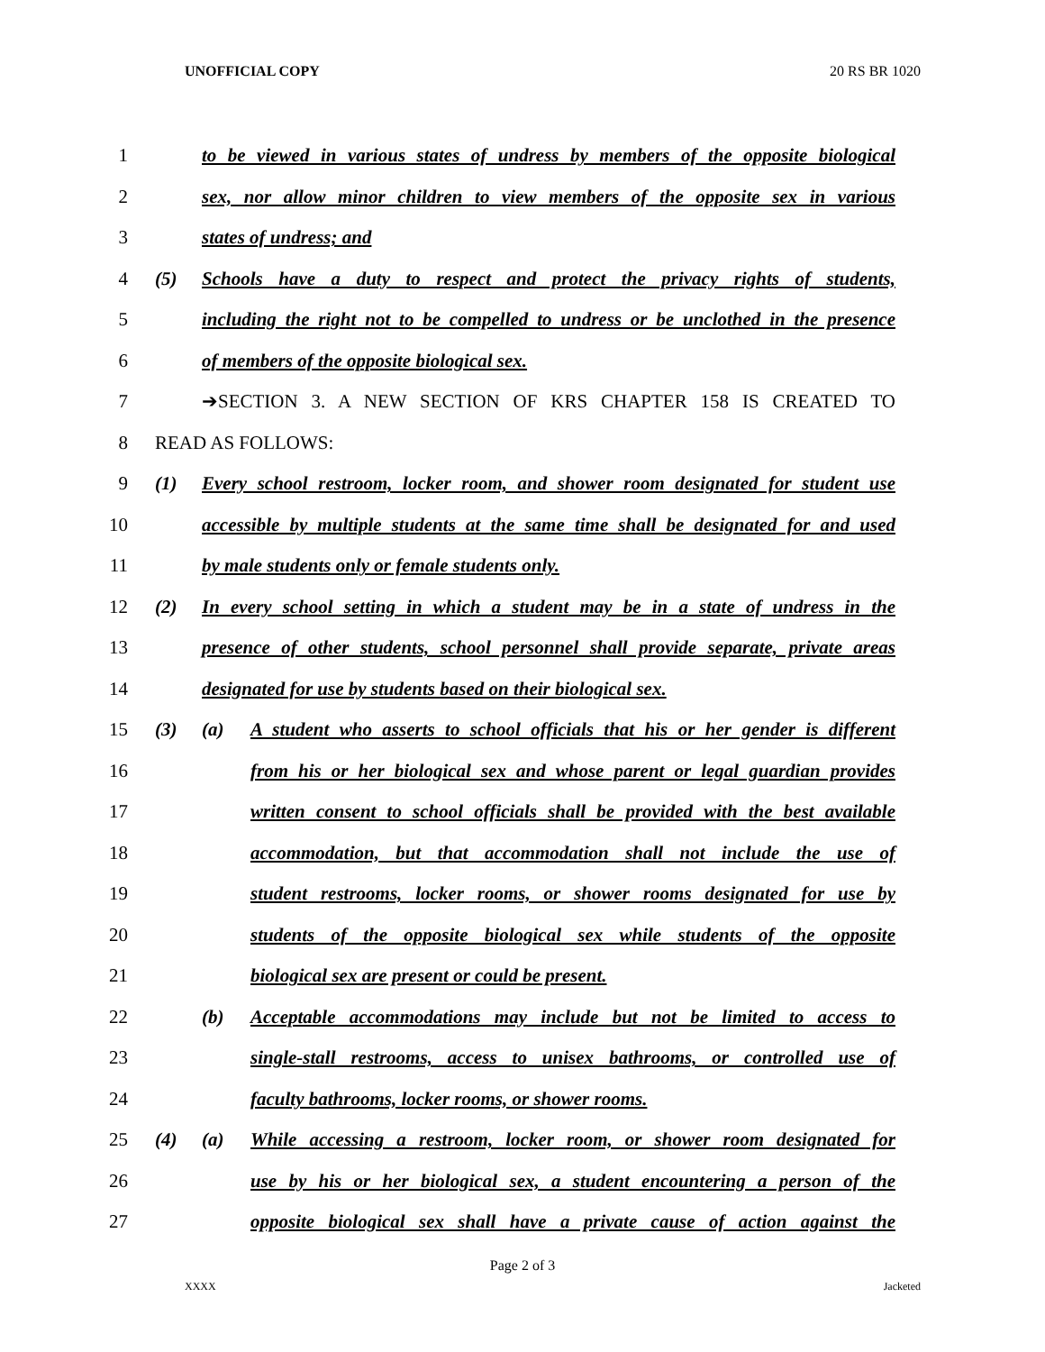UNOFFICIAL COPY 20 RS BR 1020
1 to be viewed in various states of undress by members of the opposite biological
2 sex, nor allow minor children to view members of the opposite sex in various
3 states of undress; and
4 (5) Schools have a duty to respect and protect the privacy rights of students,
5 including the right not to be compelled to undress or be unclothed in the presence
6 of members of the opposite biological sex.
7 ➔SECTION 3. A NEW SECTION OF KRS CHAPTER 158 IS CREATED TO
8 READ AS FOLLOWS:
9 (1) Every school restroom, locker room, and shower room designated for student use
10 accessible by multiple students at the same time shall be designated for and used
11 by male students only or female students only.
12 (2) In every school setting in which a student may be in a state of undress in the
13 presence of other students, school personnel shall provide separate, private areas
14 designated for use by students based on their biological sex.
15 (3) (a) A student who asserts to school officials that his or her gender is different
16 from his or her biological sex and whose parent or legal guardian provides
17 written consent to school officials shall be provided with the best available
18 accommodation, but that accommodation shall not include the use of
19 student restrooms, locker rooms, or shower rooms designated for use by
20 students of the opposite biological sex while students of the opposite
21 biological sex are present or could be present.
22 (b) Acceptable accommodations may include but not be limited to access to
23 single-stall restrooms, access to unisex bathrooms, or controlled use of
24 faculty bathrooms, locker rooms, or shower rooms.
25 (4) (a) While accessing a restroom, locker room, or shower room designated for
26 use by his or her biological sex, a student encountering a person of the
27 opposite biological sex shall have a private cause of action against the
Page 2 of 3
XXXX Jacketed